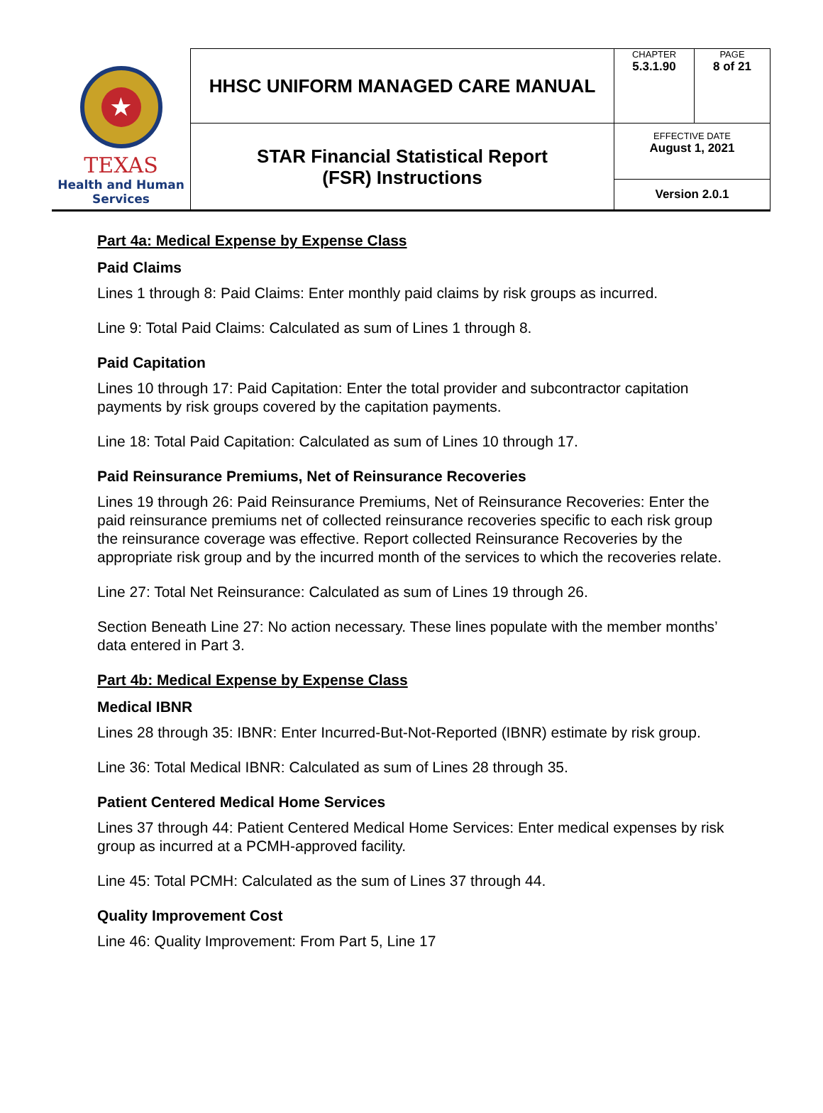| ★ TEXAS Health and Human Services | HHSC UNIFORM MANAGED CARE MANUAL | CHAPTER 5.3.1.90 | PAGE 8 of 21 |
| | STAR Financial Statistical Report (FSR) Instructions | EFFECTIVE DATE August 1, 2021 | |
| | | Version 2.0.1 | |
Part 4a: Medical Expense by Expense Class
Paid Claims
Lines 1 through 8: Paid Claims: Enter monthly paid claims by risk groups as incurred.
Line 9: Total Paid Claims: Calculated as sum of Lines 1 through 8.
Paid Capitation
Lines 10 through 17: Paid Capitation: Enter the total provider and subcontractor capitation payments by risk groups covered by the capitation payments.
Line 18: Total Paid Capitation: Calculated as sum of Lines 10 through 17.
Paid Reinsurance Premiums, Net of Reinsurance Recoveries
Lines 19 through 26: Paid Reinsurance Premiums, Net of Reinsurance Recoveries: Enter the paid reinsurance premiums net of collected reinsurance recoveries specific to each risk group the reinsurance coverage was effective. Report collected Reinsurance Recoveries by the appropriate risk group and by the incurred month of the services to which the recoveries relate.
Line 27: Total Net Reinsurance: Calculated as sum of Lines 19 through 26.
Section Beneath Line 27: No action necessary. These lines populate with the member months’ data entered in Part 3.
Part 4b: Medical Expense by Expense Class
Medical IBNR
Lines 28 through 35: IBNR: Enter Incurred-But-Not-Reported (IBNR) estimate by risk group.
Line 36: Total Medical IBNR: Calculated as sum of Lines 28 through 35.
Patient Centered Medical Home Services
Lines 37 through 44: Patient Centered Medical Home Services: Enter medical expenses by risk group as incurred at a PCMH-approved facility.
Line 45: Total PCMH: Calculated as the sum of Lines 37 through 44.
Quality Improvement Cost
Line 46: Quality Improvement: From Part 5, Line 17